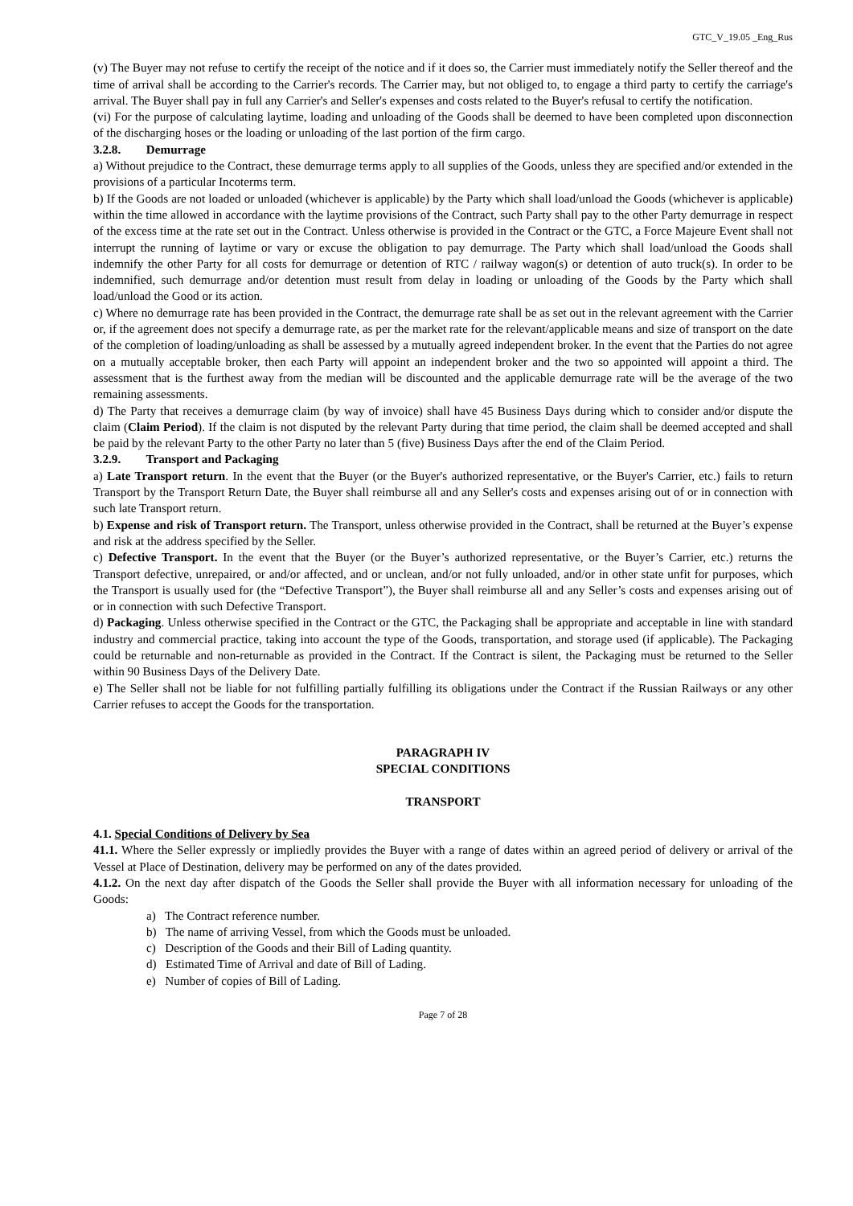GTC_V_19.05 _Eng_Rus
(v) The Buyer may not refuse to certify the receipt of the notice and if it does so, the Carrier must immediately notify the Seller thereof and the time of arrival shall be according to the Carrier's records. The Carrier may, but not obliged to, to engage a third party to certify the carriage's arrival. The Buyer shall pay in full any Carrier's and Seller's expenses and costs related to the Buyer's refusal to certify the notification.
(vi) For the purpose of calculating laytime, loading and unloading of the Goods shall be deemed to have been completed upon disconnection of the discharging hoses or the loading or unloading of the last portion of the firm cargo.
3.2.8. Demurrage
a) Without prejudice to the Contract, these demurrage terms apply to all supplies of the Goods, unless they are specified and/or extended in the provisions of a particular Incoterms term.
b) If the Goods are not loaded or unloaded (whichever is applicable) by the Party which shall load/unload the Goods (whichever is applicable) within the time allowed in accordance with the laytime provisions of the Contract, such Party shall pay to the other Party demurrage in respect of the excess time at the rate set out in the Contract. Unless otherwise is provided in the Contract or the GTC, a Force Majeure Event shall not interrupt the running of laytime or vary or excuse the obligation to pay demurrage. The Party which shall load/unload the Goods shall indemnify the other Party for all costs for demurrage or detention of RTC / railway wagon(s) or detention of auto truck(s). In order to be indemnified, such demurrage and/or detention must result from delay in loading or unloading of the Goods by the Party which shall load/unload the Good or its action.
c) Where no demurrage rate has been provided in the Contract, the demurrage rate shall be as set out in the relevant agreement with the Carrier or, if the agreement does not specify a demurrage rate, as per the market rate for the relevant/applicable means and size of transport on the date of the completion of loading/unloading as shall be assessed by a mutually agreed independent broker. In the event that the Parties do not agree on a mutually acceptable broker, then each Party will appoint an independent broker and the two so appointed will appoint a third. The assessment that is the furthest away from the median will be discounted and the applicable demurrage rate will be the average of the two remaining assessments.
d) The Party that receives a demurrage claim (by way of invoice) shall have 45 Business Days during which to consider and/or dispute the claim (Claim Period). If the claim is not disputed by the relevant Party during that time period, the claim shall be deemed accepted and shall be paid by the relevant Party to the other Party no later than 5 (five) Business Days after the end of the Claim Period.
3.2.9. Transport and Packaging
a) Late Transport return. In the event that the Buyer (or the Buyer's authorized representative, or the Buyer's Carrier, etc.) fails to return Transport by the Transport Return Date, the Buyer shall reimburse all and any Seller's costs and expenses arising out of or in connection with such late Transport return.
b) Expense and risk of Transport return. The Transport, unless otherwise provided in the Contract, shall be returned at the Buyer’s expense and risk at the address specified by the Seller.
c) Defective Transport. In the event that the Buyer (or the Buyer’s authorized representative, or the Buyer’s Carrier, etc.) returns the Transport defective, unrepaired, or and/or affected, and or unclean, and/or not fully unloaded, and/or in other state unfit for purposes, which the Transport is usually used for (the “Defective Transport”), the Buyer shall reimburse all and any Seller’s costs and expenses arising out of or in connection with such Defective Transport.
d) Packaging. Unless otherwise specified in the Contract or the GTC, the Packaging shall be appropriate and acceptable in line with standard industry and commercial practice, taking into account the type of the Goods, transportation, and storage used (if applicable). The Packaging could be returnable and non-returnable as provided in the Contract. If the Contract is silent, the Packaging must be returned to the Seller within 90 Business Days of the Delivery Date.
e) The Seller shall not be liable for not fulfilling partially fulfilling its obligations under the Contract if the Russian Railways or any other Carrier refuses to accept the Goods for the transportation.
PARAGRAPH IV
SPECIAL CONDITIONS
TRANSPORT
4.1. Special Conditions of Delivery by Sea
41.1. Where the Seller expressly or impliedly provides the Buyer with a range of dates within an agreed period of delivery or arrival of the Vessel at Place of Destination, delivery may be performed on any of the dates provided.
4.1.2. On the next day after dispatch of the Goods the Seller shall provide the Buyer with all information necessary for unloading of the Goods:
a) The Contract reference number.
b) The name of arriving Vessel, from which the Goods must be unloaded.
c) Description of the Goods and their Bill of Lading quantity.
d) Estimated Time of Arrival and date of Bill of Lading.
e) Number of copies of Bill of Lading.
Page 7 of 28